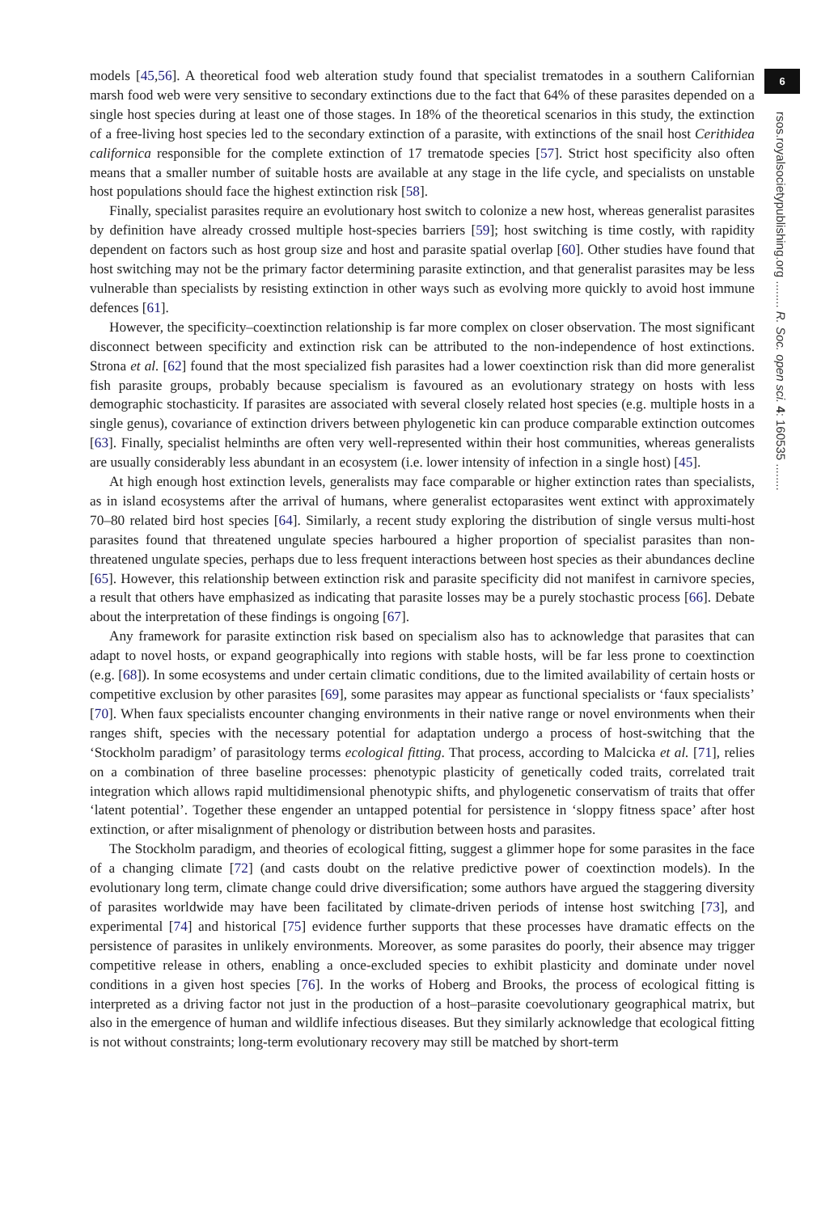models [45,56]. A theoretical food web alteration study found that specialist trematodes in a southern Californian marsh food web were very sensitive to secondary extinctions due to the fact that 64% of these parasites depended on a single host species during at least one of those stages. In 18% of the theoretical scenarios in this study, the extinction of a free-living host species led to the secondary extinction of a parasite, with extinctions of the snail host Cerithidea californica responsible for the complete extinction of 17 trematode species [57]. Strict host specificity also often means that a smaller number of suitable hosts are available at any stage in the life cycle, and specialists on unstable host populations should face the highest extinction risk [58].
Finally, specialist parasites require an evolutionary host switch to colonize a new host, whereas generalist parasites by definition have already crossed multiple host-species barriers [59]; host switching is time costly, with rapidity dependent on factors such as host group size and host and parasite spatial overlap [60]. Other studies have found that host switching may not be the primary factor determining parasite extinction, and that generalist parasites may be less vulnerable than specialists by resisting extinction in other ways such as evolving more quickly to avoid host immune defences [61].
However, the specificity–coextinction relationship is far more complex on closer observation. The most significant disconnect between specificity and extinction risk can be attributed to the non-independence of host extinctions. Strona et al. [62] found that the most specialized fish parasites had a lower coextinction risk than did more generalist fish parasite groups, probably because specialism is favoured as an evolutionary strategy on hosts with less demographic stochasticity. If parasites are associated with several closely related host species (e.g. multiple hosts in a single genus), covariance of extinction drivers between phylogenetic kin can produce comparable extinction outcomes [63]. Finally, specialist helminths are often very well-represented within their host communities, whereas generalists are usually considerably less abundant in an ecosystem (i.e. lower intensity of infection in a single host) [45].
At high enough host extinction levels, generalists may face comparable or higher extinction rates than specialists, as in island ecosystems after the arrival of humans, where generalist ectoparasites went extinct with approximately 70–80 related bird host species [64]. Similarly, a recent study exploring the distribution of single versus multi-host parasites found that threatened ungulate species harboured a higher proportion of specialist parasites than non-threatened ungulate species, perhaps due to less frequent interactions between host species as their abundances decline [65]. However, this relationship between extinction risk and parasite specificity did not manifest in carnivore species, a result that others have emphasized as indicating that parasite losses may be a purely stochastic process [66]. Debate about the interpretation of these findings is ongoing [67].
Any framework for parasite extinction risk based on specialism also has to acknowledge that parasites that can adapt to novel hosts, or expand geographically into regions with stable hosts, will be far less prone to coextinction (e.g. [68]). In some ecosystems and under certain climatic conditions, due to the limited availability of certain hosts or competitive exclusion by other parasites [69], some parasites may appear as functional specialists or ‘faux specialists’ [70]. When faux specialists encounter changing environments in their native range or novel environments when their ranges shift, species with the necessary potential for adaptation undergo a process of host-switching that the ‘Stockholm paradigm’ of parasitology terms ecological fitting. That process, according to Malcicka et al. [71], relies on a combination of three baseline processes: phenotypic plasticity of genetically coded traits, correlated trait integration which allows rapid multidimensional phenotypic shifts, and phylogenetic conservatism of traits that offer ‘latent potential’. Together these engender an untapped potential for persistence in ‘sloppy fitness space’ after host extinction, or after misalignment of phenology or distribution between hosts and parasites.
The Stockholm paradigm, and theories of ecological fitting, suggest a glimmer hope for some parasites in the face of a changing climate [72] (and casts doubt on the relative predictive power of coextinction models). In the evolutionary long term, climate change could drive diversification; some authors have argued the staggering diversity of parasites worldwide may have been facilitated by climate-driven periods of intense host switching [73], and experimental [74] and historical [75] evidence further supports that these processes have dramatic effects on the persistence of parasites in unlikely environments. Moreover, as some parasites do poorly, their absence may trigger competitive release in others, enabling a once-excluded species to exhibit plasticity and dominate under novel conditions in a given host species [76]. In the works of Hoberg and Brooks, the process of ecological fitting is interpreted as a driving factor not just in the production of a host–parasite coevolutionary geographical matrix, but also in the emergence of human and wildlife infectious diseases. But they similarly acknowledge that ecological fitting is not without constraints; long-term evolutionary recovery may still be matched by short-term
6
rsos.royalsocietypublishing.org ........ R. Soc. open sci. 4: 160535 ........